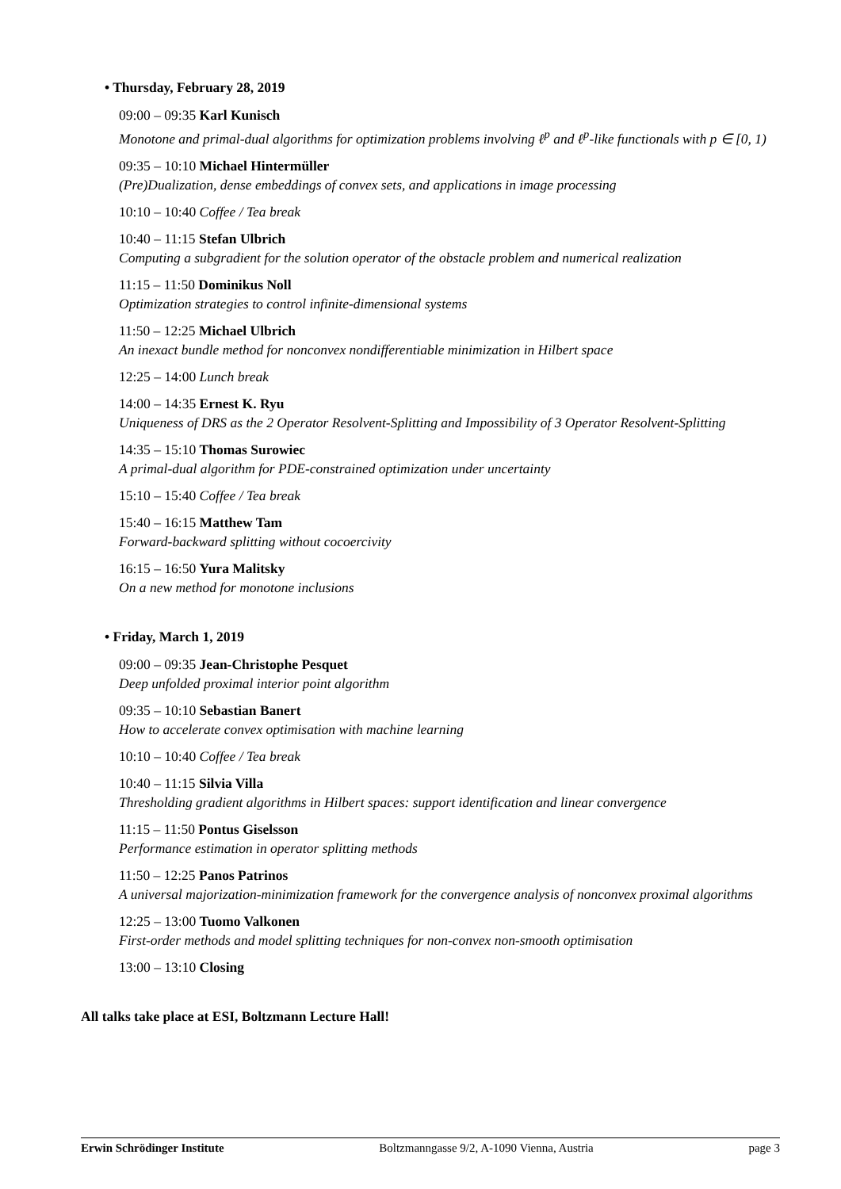• Thursday, February 28, 2019
09:00 – 09:35 Karl Kunisch
Monotone and primal-dual algorithms for optimization problems involving ℓ<sup>p</sup> and ℓ<sup>p</sup>-like functionals with p ∈ [0, 1)
09:35 – 10:10 Michael Hintermüller
(Pre)Dualization, dense embeddings of convex sets, and applications in image processing
10:10 – 10:40 Coffee / Tea break
10:40 – 11:15 Stefan Ulbrich
Computing a subgradient for the solution operator of the obstacle problem and numerical realization
11:15 – 11:50 Dominikus Noll
Optimization strategies to control infinite-dimensional systems
11:50 – 12:25 Michael Ulbrich
An inexact bundle method for nonconvex nondifferentiable minimization in Hilbert space
12:25 – 14:00 Lunch break
14:00 – 14:35 Ernest K. Ryu
Uniqueness of DRS as the 2 Operator Resolvent-Splitting and Impossibility of 3 Operator Resolvent-Splitting
14:35 – 15:10 Thomas Surowiec
A primal-dual algorithm for PDE-constrained optimization under uncertainty
15:10 – 15:40 Coffee / Tea break
15:40 – 16:15 Matthew Tam
Forward-backward splitting without cocoercivity
16:15 – 16:50 Yura Malitsky
On a new method for monotone inclusions
• Friday, March 1, 2019
09:00 – 09:35 Jean-Christophe Pesquet
Deep unfolded proximal interior point algorithm
09:35 – 10:10 Sebastian Banert
How to accelerate convex optimisation with machine learning
10:10 – 10:40 Coffee / Tea break
10:40 – 11:15 Silvia Villa
Thresholding gradient algorithms in Hilbert spaces: support identification and linear convergence
11:15 – 11:50 Pontus Giselsson
Performance estimation in operator splitting methods
11:50 – 12:25 Panos Patrinos
A universal majorization-minimization framework for the convergence analysis of nonconvex proximal algorithms
12:25 – 13:00 Tuomo Valkonen
First-order methods and model splitting techniques for non-convex non-smooth optimisation
13:00 – 13:10 Closing
All talks take place at ESI, Boltzmann Lecture Hall!
Erwin Schrödinger Institute Boltzmanngasse 9/2, A-1090 Vienna, Austria page 3